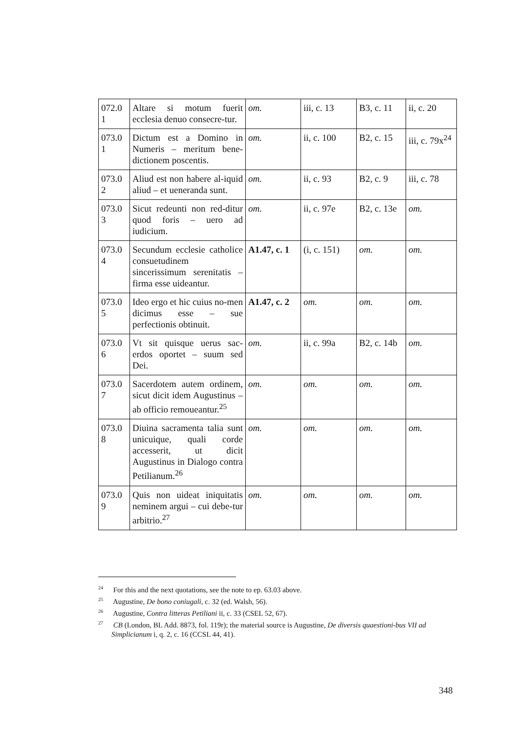| 072.0 1 | Altare si motum fuerit ecclesia denuo consecre-tur. | om. | iii, c. 13 | B3, c. 11 | ii, c. 20 |
| 073.0 1 | Dictum est a Domino in Numeris – meritum bene-dictionem poscentis. | om. | ii, c. 100 | B2, c. 15 | iii, c. 79x<sup>24</sup> |
| 073.0 2 | Aliud est non habere al-iquid aliud – et ueneranda sunt. | om. | ii, c. 93 | B2, c. 9 | iii, c. 78 |
| 073.0 3 | Sicut redeunti non red-ditur quod foris – uero ad iudicium. | om. | ii, c. 97e | B2, c. 13e | om. |
| 073.0 4 | Secundum ecclesie catholice consuetudinem sincerissimum serenitatis – firma esse uideantur. | A1.47, c. 1 | (i, c. 151) | om. | om. |
| 073.0 5 | Ideo ergo et hic cuius no-men dicimus esse – sue perfectionis obtinuit. | A1.47, c. 2 | om. | om. | om. |
| 073.0 6 | Vt sit quisque uerus sac-erdos oportet – suum sed Dei. | om. | ii, c. 99a | B2, c. 14b | om. |
| 073.0 7 | Sacerdotem autem ordinem, sicut dicit idem Augustinus – ab officio remoueantur.<sup>25</sup> | om. | om. | om. | om. |
| 073.0 8 | Diuina sacramenta talia sunt unicuique, quali corde accesserit, ut dicit Augustinus in Dialogo contra Petilianum.<sup>26</sup> | om. | om. | om. | om. |
| 073.0 9 | Quis non uideat iniquitatis neminem argui – cui debe-tur arbitrio.<sup>27</sup> | om. | om. | om. | om. |
<sup>24</sup> For this and the next quotations, see the note to ep. 63.03 above.
<sup>25</sup> Augustine, De bono coniugali, c. 32 (ed. Walsh, 56).
<sup>26</sup> Augustine, Contra litteras Petiliani ii, c. 33 (CSEL 52, 67).
<sup>27</sup> CB (London, BL Add. 8873, fol. 119r); the material source is Augustine, De diversis quaestioni-bus VII ad Simplicianum i, q. 2, c. 16 (CCSL 44, 41).
348